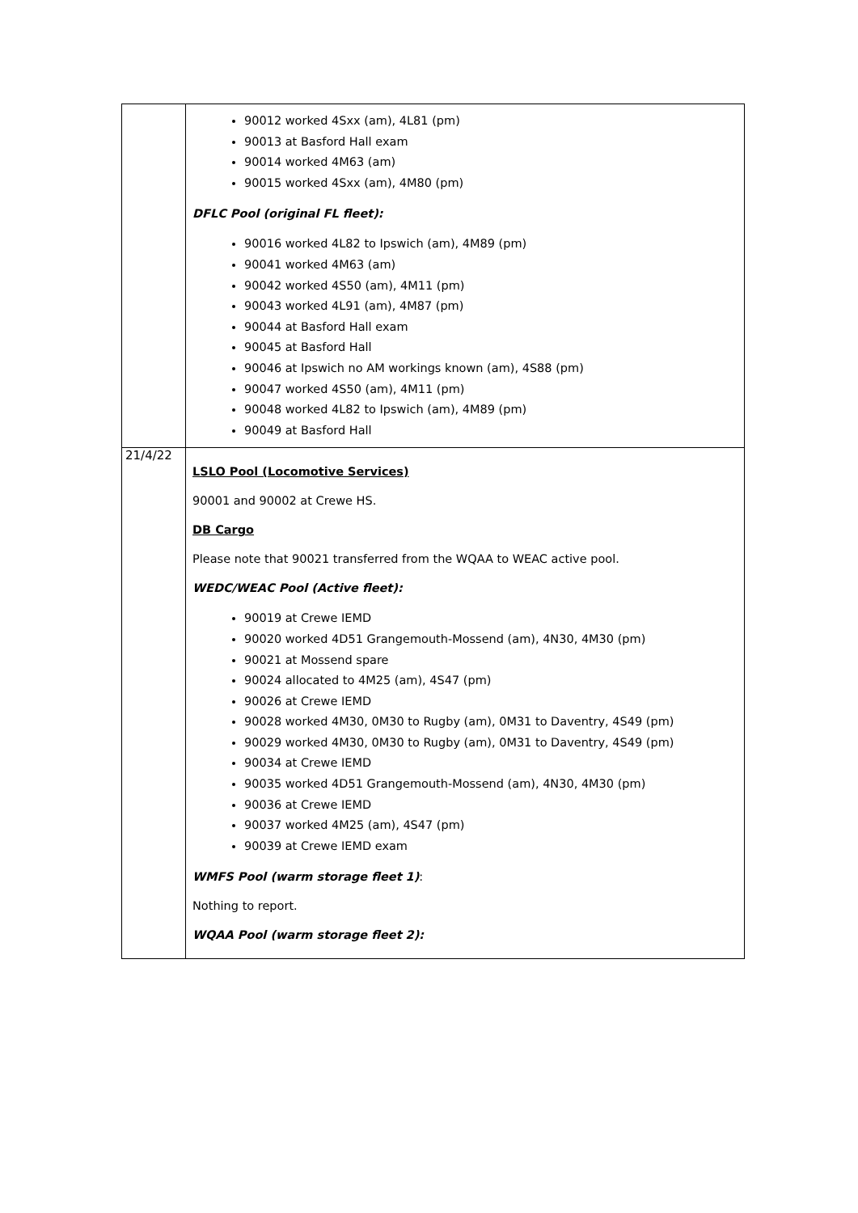| | 90012 worked 4Sxx (am), 4L81 (pm) 90013 at Basford Hall exam 90014 worked 4M63 (am) 90015 worked 4Sxx (am), 4M80 (pm) DFLC Pool (original FL fleet): 90016 worked 4L82 to Ipswich (am), 4M89 (pm) 90041 worked 4M63 (am) 90042 worked 4S50 (am), 4M11 (pm) 90043 worked 4L91 (am), 4M87 (pm) 90044 at Basford Hall exam 90045 at Basford Hall 90046 at Ipswich no AM workings known (am), 4S88 (pm) 90047 worked 4S50 (am), 4M11 (pm) 90048 worked 4L82 to Ipswich (am), 4M89 (pm) 90049 at Basford Hall |
| 21/4/22 | LSLO Pool (Locomotive Services) 90001 and 90002 at Crewe HS. DB Cargo Please note that 90021 transferred from the WQAA to WEAC active pool. WEDC/WEAC Pool (Active fleet): 90019 at Crewe IEMD 90020 worked 4D51 Grangemouth-Mossend (am), 4N30, 4M30 (pm) 90021 at Mossend spare 90024 allocated to 4M25 (am), 4S47 (pm) 90026 at Crewe IEMD 90028 worked 4M30, 0M30 to Rugby (am), 0M31 to Daventry, 4S49 (pm) 90029 worked 4M30, 0M30 to Rugby (am), 0M31 to Daventry, 4S49 (pm) 90034 at Crewe IEMD 90035 worked 4D51 Grangemouth-Mossend (am), 4N30, 4M30 (pm) 90036 at Crewe IEMD 90037 worked 4M25 (am), 4S47 (pm) 90039 at Crewe IEMD exam WMFS Pool (warm storage fleet 1) : Nothing to report. WQAA Pool (warm storage fleet 2): |